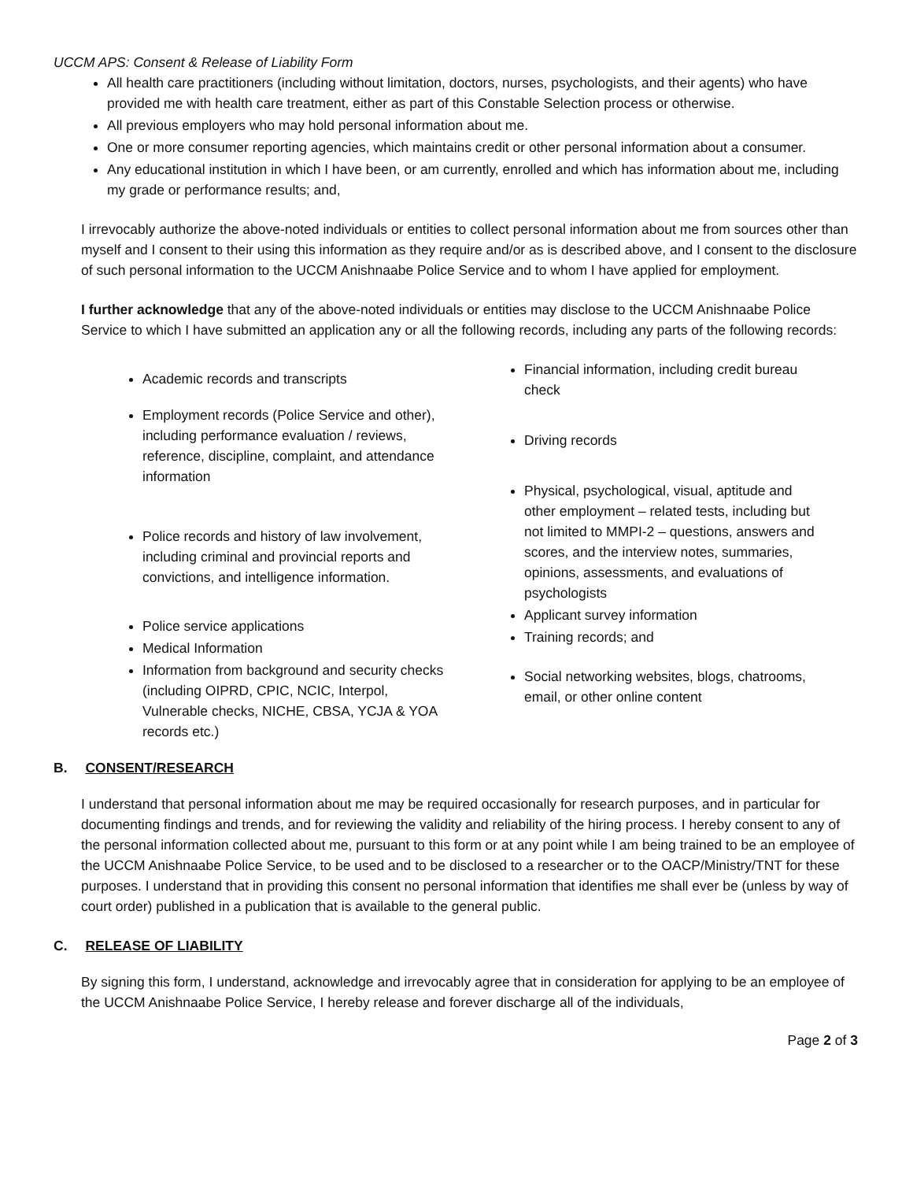UCCM APS: Consent & Release of Liability Form
All health care practitioners (including without limitation, doctors, nurses, psychologists, and their agents) who have provided me with health care treatment, either as part of this Constable Selection process or otherwise.
All previous employers who may hold personal information about me.
One or more consumer reporting agencies, which maintains credit or other personal information about a consumer.
Any educational institution in which I have been, or am currently, enrolled and which has information about me, including my grade or performance results; and,
I irrevocably authorize the above-noted individuals or entities to collect personal information about me from sources other than myself and I consent to their using this information as they require and/or as is described above, and I consent to the disclosure of such personal information to the UCCM Anishnaabe Police Service and to whom I have applied for employment.
I further acknowledge that any of the above-noted individuals or entities may disclose to the UCCM Anishnaabe Police Service to which I have submitted an application any or all the following records, including any parts of the following records:
Academic records and transcripts
Employment records (Police Service and other), including performance evaluation / reviews, reference, discipline, complaint, and attendance information
Police records and history of law involvement, including criminal and provincial reports and convictions, and intelligence information.
Police service applications
Medical Information
Information from background and security checks (including OIPRD, CPIC, NCIC, Interpol, Vulnerable checks, NICHE, CBSA, YCJA & YOA records etc.)
Financial information, including credit bureau check
Driving records
Physical, psychological, visual, aptitude and other employment – related tests, including but not limited to MMPI-2 – questions, answers and scores, and the interview notes, summaries, opinions, assessments, and evaluations of psychologists
Applicant survey information
Training records; and
Social networking websites, blogs, chatrooms, email, or other online content
B. CONSENT/RESEARCH
I understand that personal information about me may be required occasionally for research purposes, and in particular for documenting findings and trends, and for reviewing the validity and reliability of the hiring process. I hereby consent to any of the personal information collected about me, pursuant to this form or at any point while I am being trained to be an employee of the UCCM Anishnaabe Police Service, to be used and to be disclosed to a researcher or to the OACP/Ministry/TNT for these purposes. I understand that in providing this consent no personal information that identifies me shall ever be (unless by way of court order) published in a publication that is available to the general public.
C. RELEASE OF LIABILITY
By signing this form, I understand, acknowledge and irrevocably agree that in consideration for applying to be an employee of the UCCM Anishnaabe Police Service, I hereby release and forever discharge all of the individuals,
Page 2 of 3